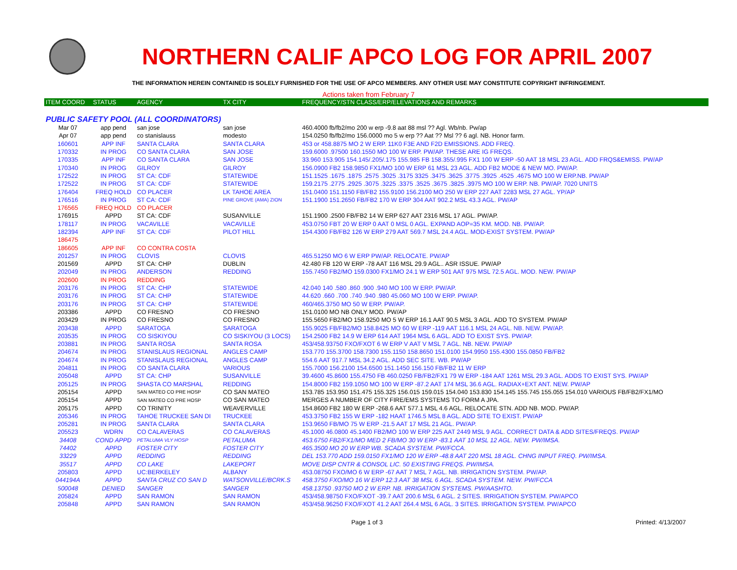NORTHERN CALIF APCO LOG FOR APRIL 2007
THE INFORMATION HEREIN CONTAINED IS SOLELY FURNISHED FOR THE USE OF APCO MEMBERS. ANY OTHER USE MAY CONSTITUTE COPYRIGHT INFRINGEMENT.
Actions taken from February 7
| ITEM COORD | STATUS | AGENCY | TX CITY | FREQUENCY/STN CLASS/ERP/ELEVATIONS AND REMARKS |
| --- | --- | --- | --- | --- |
| PUBLIC SAFETY POOL (ALL COORDINATORS) | | | | |
| Mar 07 | app pend | san jose | san jose | 460.4000 fb/fb2/mo 200 w erp -9.8 aat 88 msl ?? Agl. Wb/nb. Pw/ap |
| Apr 07 | app pend | co stanislauss | modesto | 154.0250 fb/fb2/mo 156.0000 mo 5 w erp ?? Aat ?? Msl ?? 6 agl. NB. Honor farm. |
| 160601 | APP INF | SANTA CLARA | SANTA CLARA | 453 or 458.8875 MO 2 W ERP. 11K0 F3E AND F2D EMISSIONS. ADD FREQ. |
| 170332 | IN PROG | CO SANTA CLARA | SAN JOSE | 159.6000 .97500 160.1550 MO 100 W ERP. PW/AP. THESE ARE IG FREQS. |
| 170335 | APP INF | CO SANTA CLARA | SAN JOSE | 33.960 153.905 154.145/.205/.175 155.985 FB 158.355/.995 FX1 100 W ERP -50 AAT 18 MSL 23 AGL. ADD FRQS&EMISS. PW/AP |
| 170340 | IN PROG | GILROY | GILROY | 156.0900 FB2 158.9850 FX1/MO 100 W ERP 61 MSL 23 AGL. ADD FB2 MODE & NEW MO. PW/AP. |
| 172522 | IN PROG | ST CA: CDF | STATEWIDE | 151.1525 .1675 .1875 .2575 .3025 .3175 3325 .3475 .3625 .3775 .3925 .4525 .4675 MO 100 W ERP.NB. PW/AP |
| 172522 | IN PROG | ST CA: CDF | STATEWIDE | 159.2175 .2775 .2925 .3075 .3225 .3375 .3525 .3675 .3825 .3975 MO 100 W ERP. NB. PW/AP. 7020 UNITS |
| 176404 | FREQ HOLD | CO PLACER | LK TAHOE AREA | 151.0400 151.1150 FB/FB2 155.9100 156.2100 MO 250 W ERP 227 AAT 2283 MSL 27 AGL. YP/AP |
| 176516 | IN PROG | ST CA: CDF | PINE GROVE (AMA) ZION | 151.1900 151.2650 FB/FB2 170 W ERP 304 AAT 902.2 MSL 43.3 AGL. PW/AP |
| 176565 | FREQ HOLD | CO PLACER | | |
| 176915 | APPD | ST CA: CDF | SUSANVILLE | 151.1900 .2500 FB/FB2 14 W ERP 627 AAT 2316 MSL 17 AGL. PW/AP. |
| 178117 | IN PROG | VACAVILLE | VACAVILLE | 453.0750 FBT 20 W ERP 0 AAT 0 MSL 0 AGL. EXPAND AOP=35 KM. MOD. NB. PW/AP. |
| 182394 | APP INF | ST CA: CDF | PILOT HILL | 154.4300 FB/FB2 126 W ERP 279 AAT 569.7 MSL 24.4 AGL. MOD-EXIST SYSTEM. PW/AP |
| 186475 | | | | |
| 186605 | APP INF | CO CONTRA COSTA | | |
| 201257 | IN PROG | CLOVIS | CLOVIS | 465.51250 MO 6 W ERP PW/AP. RELOCATE. PW/AP |
| 201569 | APPD | ST CA: CHP | DUBLIN | 42.480 FB 120 W ERP -78 AAT 116 MSL 29.9 AGL.. ASR ISSUE. PW/AP |
| 202049 | IN PROG | ANDERSON | REDDING | 155.7450 FB2/MO 159.0300 FX1/MO 24.1 W ERP 501 AAT 975 MSL 72.5 AGL. MOD. NEW. PW/AP |
| 202600 | IN PROG | REDDING | | |
| 203176 | IN PROG | ST CA: CHP | STATEWIDE | 42.040 140 .580 .860 .900 .940 MO 100 W ERP. PW/AP. |
| 203176 | IN PROG | ST CA: CHP | STATEWIDE | 44.620 .660 .700 .740 .940 .980 45.060 MO 100 W ERP. PW/AP. |
| 203176 | IN PROG | ST CA: CHP | STATEWIDE | 460/465.3750 MO 50 W ERP. PW/AP. |
| 203386 | APPD | CO FRESNO | CO FRESNO | 151.0100 MO NB ONLY MOD. PW/AP |
| 203429 | IN PROG | CO FRESNO | CO FRESNO | 155.5650 FB2/MO 158.9250 MO 5 W ERP 16.1 AAT 90.5 MSL 3 AGL. ADD TO SYSTEM. PW/AP |
| 203438 | APPD | SARATOGA | SARATOGA | 155.9025 FB/FB2/MO 158.8425 MO 60 W ERP -119 AAT 116.1 MSL 24 AGL. NB. NEW. PW/AP. |
| 203535 | IN PROG | CO SISKIYOU | CO SISKIYOU (3 LOCS) | 154.2500 FB2 14.9 W ERP 614 AAT 1964 MSL 6 AGL. ADD TO EXIST SYS. PW/AP. |
| 203881 | IN PROG | SANTA ROSA | SANTA ROSA | 453/458.93750 FXO/FXOT 6 W ERP V AAT V MSL 7 AGL. NB. NEW. PW/AP |
| 204674 | IN PROG | STANISLAUS REGIONAL | ANGLES CAMP | 153.770 155.3700 158.7300 155.1150 158.8650 151.0100 154.9950 155.4300 155.0850 FB/FB2 |
| 204674 | IN PROG | STANISLAUS REGIONAL | ANGLES CAMP | 554.6 AAT 917.7 MSL 34.2 AGL. ADD SEC SITE. WB. PW/AP |
| 204811 | IN PROG | CO SANTA CLARA | VARIOUS | 155.7000 156.2100 154.6500 151.1450 156.150 FB/FB2 11 W ERP |
| 205048 | APPD | ST CA: CHP | SUSANVILLE | 39.4600 45.8600 155.4750 FB 460.0250 FB/FB2/FX1 79 W ERP -184 AAT 1261 MSL 29.3 AGL. ADDS TO EXIST SYS. PW/AP |
| 205125 | IN PROG | SHASTA CO MARSHAL | REDDING | 154.8000 FB2 159.1050 MO 100 W ERP -87.2 AAT 174 MSL 36.6 AGL. RADIAX+EXT ANT. NEW. PW/AP |
| 205154 | APPD | SAN MATEO CO PRE HOSP | CO SAN MATEO | 153.785 153.950 151.475 155.325 156.015 159.015 154.040 153.830 154.145 155.745 155.055 154.010 VARIOUS FB/FB2/FX1/MO |
| 205154 | APPD | SAN MATEO CO PRE HOSP | CO SAN MATEO | MERGES A NUMBER OF CITY FIRE/EMS SYSTEMS TO FORM A JPA. |
| 205175 | APPD | CO TRINITY | WEAVERVILLE | 154.8600 FB2 180 W ERP -268.6 AAT 577.1 MSL 4.6 AGL. RELOCATE STN. ADD NB. MOD. PW/AP. |
| 205346 | IN PROG | TAHOE TRUCKEE SAN DI | TRUCKEE | 453.3750 FB2 155 W ERP -182 HAAT 1746.5 MSL 8 AGL. ADD SITE TO EXIST. PW/AP |
| 205281 | IN PROG | SANTA CLARA | SANTA CLARA | 153.9650 FB/MO 75 W ERP -21.5 AAT 17 MSL 21 AGL. PW/AP. |
| 205523 | WDRN | CO CALAVERAS | CO CALAVERAS | 45.1000 46.0800 45.1400 FB2/MO 100 W ERP 225 AAT 2449 MSL 9 AGL. CORRECT DATA & ADD SITES/FREQS. PW/AP |
| 34408 | COND APPD | PETALUMA VLY HOSP | PETALUMA | 453.6750 FB2/FX1/MO MED 2 FB/MO 30 W ERP -83.1 AAT 10 MSL 12 AGL. NEW. PW/IMSA. |
| 74402 | APPD | FOSTER CITY | FOSTER CITY | 465.3500 MO 20 W ERP WB. SCADA SYSTEM. PW/FCCA. |
| 33229 | APPD | REDDING | REDDING | DEL 153.770 ADD 159.0150 FX1/MO 120 W ERP -48.8 AAT 220 MSL 18 AGL. CHNG INPUT FREQ. PW/IMSA. |
| 35517 | APPD | CO LAKE | LAKEPORT | MOVE DISP CNTR & CONSOL LIC. 50 EXISTING FREQS. PW/IMSA. |
| 205803 | APPD | UC:BERKELEY | ALBANY | 453.08750 FXO/MO 6 W ERP -67 AAT 7 MSL 7 AGL. NB. IRRIGATION SYSTEM. PW/AP. |
| 044194A | APPD | SANTA CRUZ CO SAN D | WATSONVILLE/BCRK.S | 458.3750 FXO/MO 16 W ERP 12.3 AAT 38 MSL 6 AGL. SCADA SYSTEM. NEW. PW/FCCA |
| 500048 | DENIED | SANGER | SANGER | 458.13750 .93750 MO 2 W ERP. NB. IRRIGATION SYSTEMS. PW/AASHTO. |
| 205824 | APPD | SAN RAMON | SAN RAMON | 453/458.98750 FXO/FXOT -39.7 AAT 200.6 MSL 6 AGL. 2 SITES. IRRIGATION SYSTEM. PW/APCO |
| 205848 | APPD | SAN RAMON | SAN RAMON | 453/458.96250 FXO/FXOT 41.2 AAT 264.4 MSL 6 AGL. 3 SITES. IRRIGATION SYSTEM. PW/APCO |
Page 1 of 3 Printed: 4/13/2007